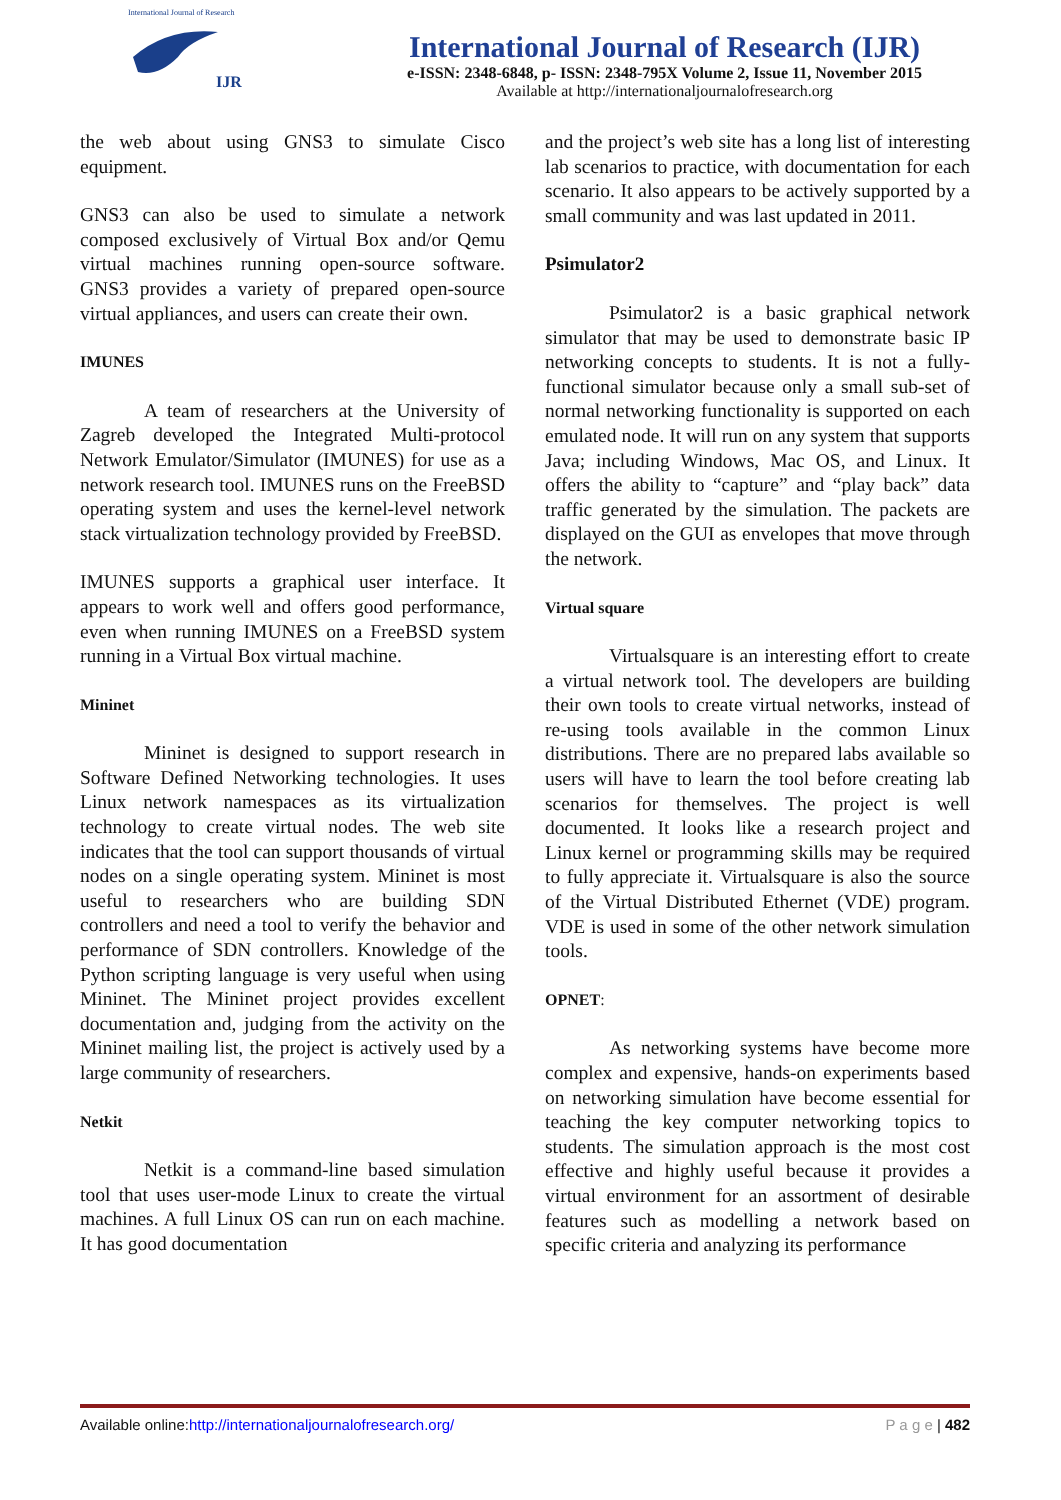International Journal of Research
IJR
International Journal of Research (IJR)
e-ISSN: 2348-6848, p- ISSN: 2348-795X Volume 2, Issue 11, November 2015
Available at http://internationaljournalofresearch.org
the web about using GNS3 to simulate Cisco equipment.
GNS3 can also be used to simulate a network composed exclusively of Virtual Box and/or Qemu virtual machines running open-source software. GNS3 provides a variety of prepared open-source virtual appliances, and users can create their own.
IMUNES
A team of researchers at the University of Zagreb developed the Integrated Multi-protocol Network Emulator/Simulator (IMUNES) for use as a network research tool. IMUNES runs on the FreeBSD operating system and uses the kernel-level network stack virtualization technology provided by FreeBSD.
IMUNES supports a graphical user interface. It appears to work well and offers good performance, even when running IMUNES on a FreeBSD system running in a Virtual Box virtual machine.
Mininet
Mininet is designed to support research in Software Defined Networking technologies. It uses Linux network namespaces as its virtualization technology to create virtual nodes. The web site indicates that the tool can support thousands of virtual nodes on a single operating system. Mininet is most useful to researchers who are building SDN controllers and need a tool to verify the behavior and performance of SDN controllers. Knowledge of the Python scripting language is very useful when using Mininet. The Mininet project provides excellent documentation and, judging from the activity on the Mininet mailing list, the project is actively used by a large community of researchers.
Netkit
Netkit is a command-line based simulation tool that uses user-mode Linux to create the virtual machines. A full Linux OS can run on each machine. It has good documentation
and the project’s web site has a long list of interesting lab scenarios to practice, with documentation for each scenario. It also appears to be actively supported by a small community and was last updated in 2011.
Psimulator2
Psimulator2 is a basic graphical network simulator that may be used to demonstrate basic IP networking concepts to students. It is not a fully-functional simulator because only a small sub-set of normal networking functionality is supported on each emulated node. It will run on any system that supports Java; including Windows, Mac OS, and Linux. It offers the ability to “capture” and “play back” data traffic generated by the simulation. The packets are displayed on the GUI as envelopes that move through the network.
Virtual square
Virtualsquare is an interesting effort to create a virtual network tool. The developers are building their own tools to create virtual networks, instead of re-using tools available in the common Linux distributions. There are no prepared labs available so users will have to learn the tool before creating lab scenarios for themselves. The project is well documented. It looks like a research project and Linux kernel or programming skills may be required to fully appreciate it. Virtualsquare is also the source of the Virtual Distributed Ethernet (VDE) program. VDE is used in some of the other network simulation tools.
OPNET:
As networking systems have become more complex and expensive, hands-on experiments based on networking simulation have become essential for teaching the key computer networking topics to students. The simulation approach is the most cost effective and highly useful because it provides a virtual environment for an assortment of desirable features such as modelling a network based on specific criteria and analyzing its performance
Available online:http://internationaljournalofresearch.org/ P a g e | 482